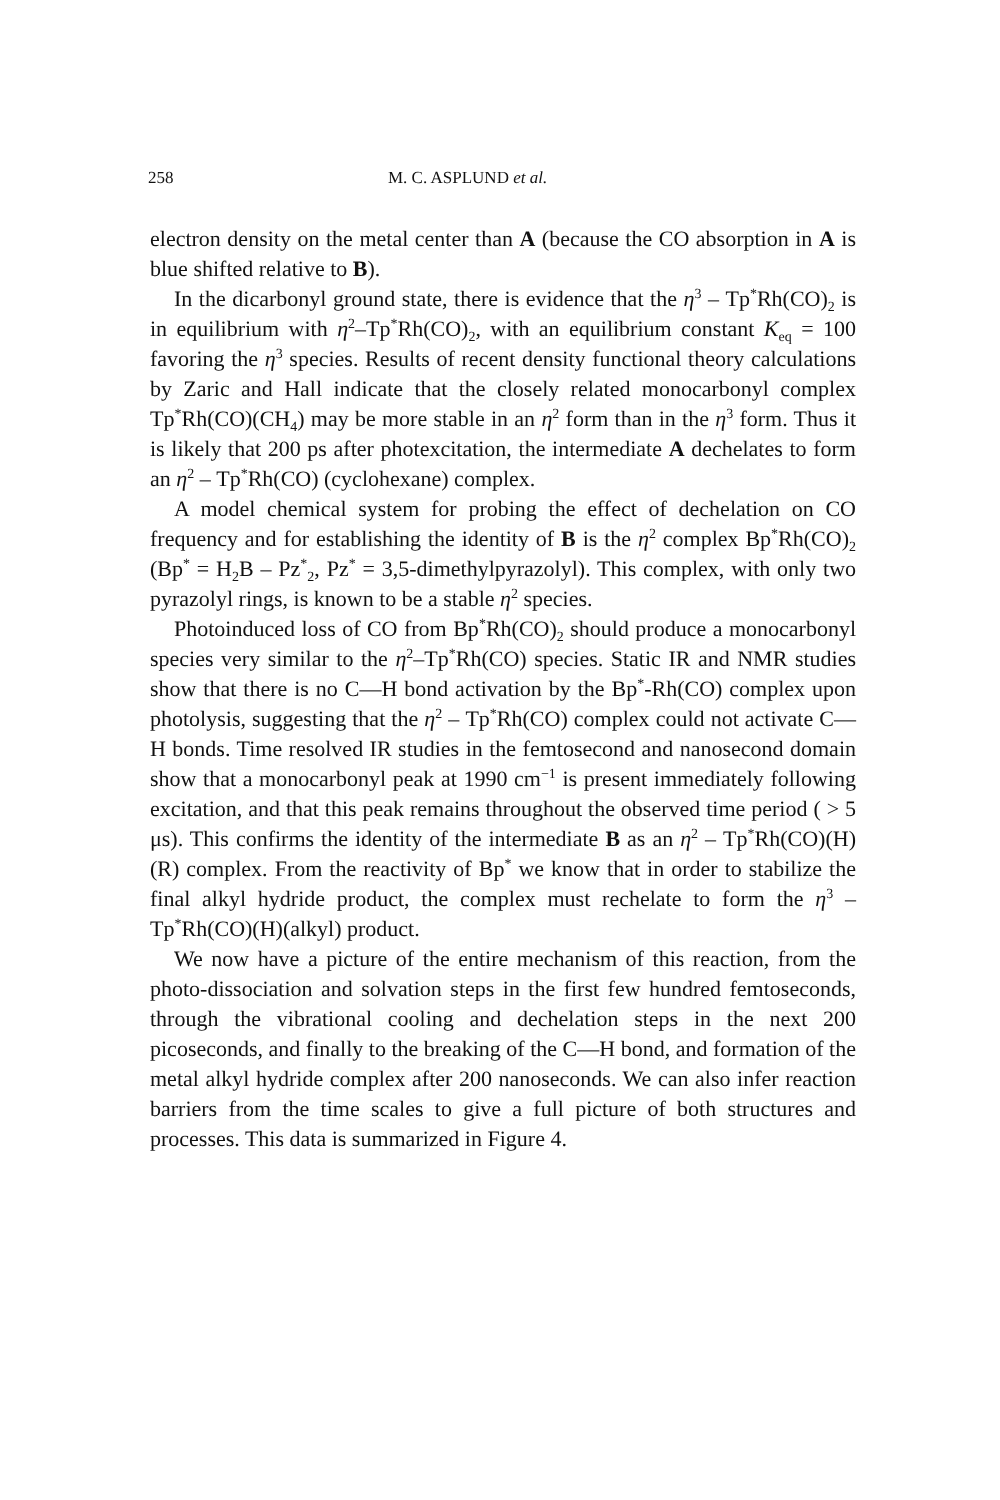258 M. C. ASPLUND et al.
electron density on the metal center than A (because the CO absorption in A is blue shifted relative to B).
In the dicarbonyl ground state, there is evidence that the η<sup>3</sup> – Tp<sup>*</sup>Rh(CO)<sub>2</sub> is in equilibrium with η<sup>2</sup>–Tp<sup>*</sup>Rh(CO)<sub>2</sub>, with an equilibrium constant K<sub>eq</sub> = 100 favoring the η<sup>3</sup> species. Results of recent density functional theory calculations by Zaric and Hall indicate that the closely related monocarbonyl complex Tp<sup>*</sup>Rh(CO)(CH<sub>4</sub>) may be more stable in an η<sup>2</sup> form than in the η<sup>3</sup> form. Thus it is likely that 200 ps after photexcitation, the intermediate A dechelates to form an η<sup>2</sup> – Tp<sup>*</sup>Rh(CO) (cyclohexane) complex.
A model chemical system for probing the effect of dechelation on CO frequency and for establishing the identity of B is the η<sup>2</sup> complex Bp<sup>*</sup>Rh(CO)<sub>2</sub> (Bp<sup>*</sup> = H<sub>2</sub>B – Pz<sup>*</sup><sub>2</sub>, Pz<sup>*</sup> = 3,5-dimethylpyrazolyl). This complex, with only two pyrazolyl rings, is known to be a stable η<sup>2</sup> species.
Photoinduced loss of CO from Bp<sup>*</sup>Rh(CO)<sub>2</sub> should produce a monocarbonyl species very similar to the η<sup>2</sup>–Tp<sup>*</sup>Rh(CO) species. Static IR and NMR studies show that there is no C—H bond activation by the Bp<sup>*</sup>-Rh(CO) complex upon photolysis, suggesting that the η<sup>2</sup> – Tp<sup>*</sup>Rh(CO) complex could not activate C—H bonds. Time resolved IR studies in the femtosecond and nanosecond domain show that a monocarbonyl peak at 1990 cm<sup>−1</sup> is present immediately following excitation, and that this peak remains throughout the observed time period ( > 5 μs). This confirms the identity of the intermediate B as an η<sup>2</sup> – Tp<sup>*</sup>Rh(CO)(H)(R) complex. From the reactivity of Bp<sup>*</sup> we know that in order to stabilize the final alkyl hydride product, the complex must rechelate to form the η<sup>3</sup> – Tp<sup>*</sup>Rh(CO)(H)(alkyl) product.
We now have a picture of the entire mechanism of this reaction, from the photo-dissociation and solvation steps in the first few hundred femtoseconds, through the vibrational cooling and dechelation steps in the next 200 picoseconds, and finally to the breaking of the C—H bond, and formation of the metal alkyl hydride complex after 200 nanoseconds. We can also infer reaction barriers from the time scales to give a full picture of both structures and processes. This data is summarized in Figure 4.